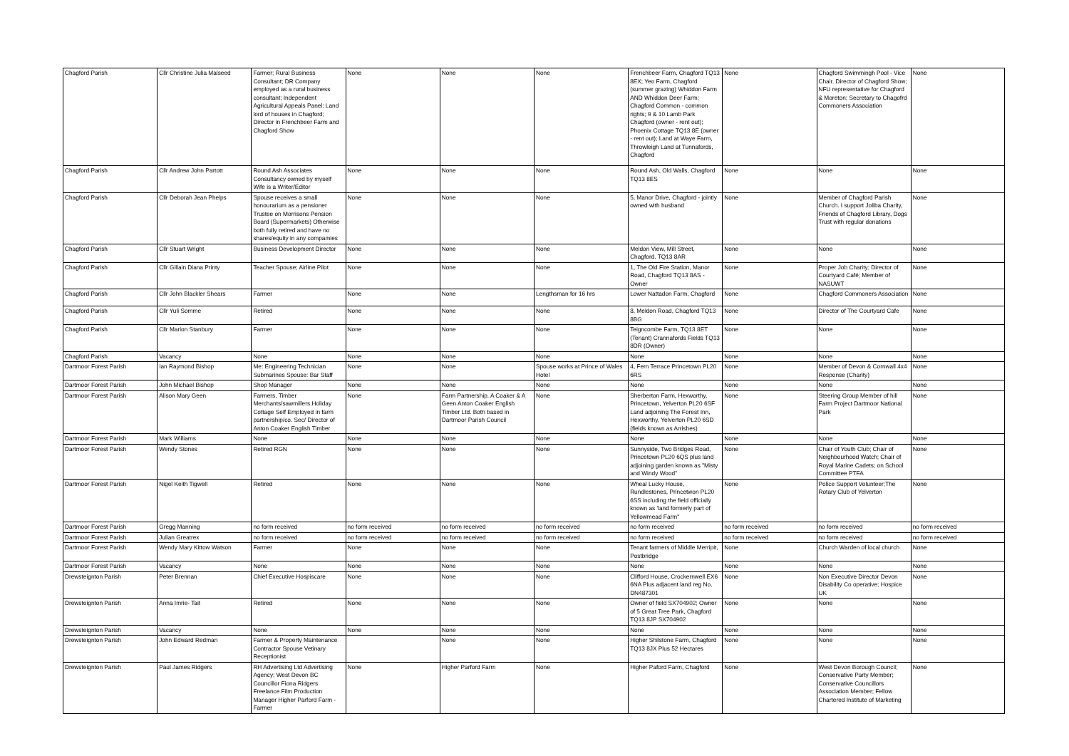| Chagford Parish | Cllr Christine Julia Malseed | Farmer; Rural Business Consultant; DR Company employed as a rural business consultant; Independent Agricultural Appeals Panel; Land lord of houses in Chagford; Director in Frenchbeer Farm and Chagford Show | None | None | None | Frenchbeer Farm, Chagford TQ13 8EX; Yeo Farm, Chagford (summer grazing) Whiddon Farm AND Whiddon Deer Farm; Chagford Common - common rights; 9 & 10 Lamb Park Chagford (owner - rent out); Phoenix Cottage TQ13 8E (owner - rent out); Land at Waye Farm, Throwleigh Land at Tunnafords, Chagford | None | Chagford Swimmingh Pool - Vice Chair. Director of Chagford Show; NFU representative for Chagford & Moreton; Secretary to Chagofrd Commoners Association | None |
| Chagford Parish | Cllr Andrew John Partott | Round Ash Associates Consultancy owned by myself Wife is a Writer/Editor | None | None | None | Round Ash, Old Walls, Chagford TQ13 8ES | None | None | None |
| Chagford Parish | Cllr Deborah Jean Phelps | Spouse receives a small honourarium as a pensioner Trustee on Morrisons Pension Board (Supermarkets) Otherwise both fully retired and have no shares/equity in any compamies | None | None | None | 5, Manor Drive, Chagford - jointly owned with husband | None | Member of Chagford Parish Church. I support Joliba Charity, Friends of Chagford Library, Dogs Trust with regular donations | None |
| Chagford Parish | Cllr Stuart Wright | Business Development Director | None | None | None | Meldon View, Mill Street, Chagford. TQ13 8AR | None | None | None |
| Chagford Parish | Cllr Gillain Diana Printy | Teacher Spouse; Airline Pilot | None | None | None | 1, The Old Fire Station, Manor Road, Chagford TQ13 8AS -Owner | None | Proper Job Charity; Director of Courtyard Café; Member of NASUWT | None |
| Chagford Parish | Cllr John Blackler Shears | Farmer | None | None | Lengthsman for 16 hrs | Lower Nattadon Farm, Chagford | None | Chagford Commoners Association | None |
| Chagford Parish | Cllr Yuli Somme | Retired | None | None | None | 8, Meldon Road, Chagford TQ13 8BG | None | Director of The Courtyard Cafe | None |
| Chagford Parish | Cllr Marion Stanbury | Farmer | None | None | None | Teigncombe Farm, TQ13 8ET (Tenant) Crannafords Fields TQ13 8DR (Owner) | None | None | None |
| Chagford Parish | Vacancy | None | None | None | None | None | None | None | None |
| Dartmoor Forest Parish | Ian Raymond Bishop | Me: Engineering Technician Submarines Spouse: Bar Staff | None | None | Spouse works at Prince of Wales Hotel | 4, Fern Terrace Princetown PL20 6RS | None | Member of Devon & Cornwall 4x4 Response (Charity) | None |
| Dartmoor Forest Parish | John Michael Bishop | Shop Manager | None | None | None | None | None | None | None |
| Dartmoor Forest Parish | Alison Mary Geen | Farmers, Timber Merchants/sawmillers.Holiday Cottage Self Employed in farm partnership/co. Sec/ Director of Anton Coaker English Timber | None | Farm Partnership. A Coaker & A Geen Anton Coaker English Timber Ltd. Both based in Dartmoor Parish Council | None | Sherberton Farm, Hexworthy, Princetown, Yelverton PL20 6SF Land adjoining The Forest Inn, Hexworthy, Yelverton PL20 6SD (fields known as Arrishes) | None | Steering Group Member of hill Farm Project Dartmoor National Park | None |
| Dartmoor Forest Parish | Mark Williams | None | None | None | None | None | None | None | None |
| Dartmoor Forest Parish | Wendy Stones | Retired RGN | None | None | None | Sunnyside, Two Bridges Road, Princetown PL20 6QS plus land adjoining garden known as "Misty and Windy Wood" | None | Chair of Youth Club; Chair of Neighbourhood Watch; Chair of Royal Marine Cadets; on School Committee PTFA | None |
| Dartmoor Forest Parish | Nigel Keith Tigwell | Retired | None | None | None | Wheal Lucky House, Rundlestones, Princetwon PL20 6SS including the field officially known as 'land formerly part of Yellowmead Farm" | None | Police Support Volunteer;The Rotary Club of Yelverton | None |
| Dartmoor Forest Parish | Gregg Manning | no form received | no form received | no form received | no form received | no form received | no form received | no form received | no form received |
| Dartmoor Forest Parish | Julian Greatrex | no form received | no form received | no form received | no form received | no form received | no form received | no form received | no form received |
| Dartmoor Forest Parish | Wendy Mary Kittow Watson | Farmer | None | None | None | Tenant farmers of Middle Merripit, Postbridge | None | Church Warden of local church | None |
| Dartmoor Forest Parish | Vacancy | None | None | None | None | None | None | None | None |
| Drewsteignton Parish | Peter Brennan | Chief Executive Hospiscare | None | None | None | Clifford House, Crockernwell EX6 6NA Plus adjacent land reg No. DN487301 | None | Non Executive Director Devon Disability Co operative; Hospice UK | None |
| Drewsteignton Parish | Anna Imrie- Tait | Retired | None | None | None | Owner of field SX704902; Owner of 5 Great Tree Park, Chagford TQ13 8JP SX704902 | None | None | None |
| Drewsteignton Parish | Vacancy | None | None | None | None | None | None | None | None |
| Drewsteignton Parish | John Edward Redman | Farmer & Property Maintenance Contractor Spouse Vetinary Receptionist | | None | None | Higher Shilstone Farm, Chagford TQ13 8JX Plus 52 Hectares | None | None | None |
| Drewsteignton Parish | Paul James Ridgers | RH Advertising Ltd Advertising Agency; West Devon BC Councillor Fiona Ridgers Freelance Film Production Manager Higher Parford Farm - Farmer | None | Higher Parford Farm | None | Higher Paford Farm, Chagford | None | West Devon Borough Council; Conservative Party Member; Conservative Councillors Association Member; Fellow Chartered Institute of Marketing | None |